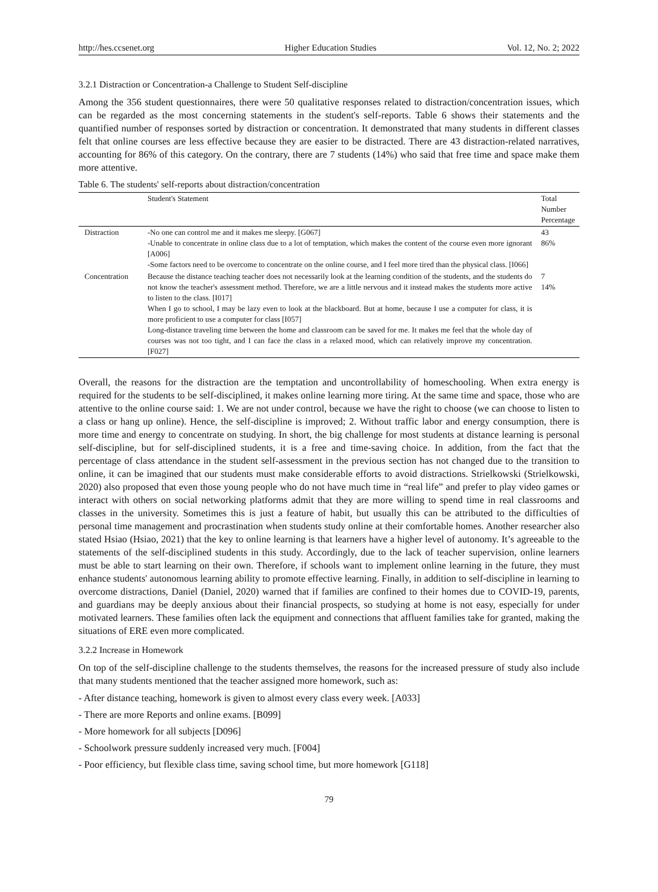http://hes.ccsenet.org Higher Education Studies Vol. 12, No. 2; 2022
3.2.1 Distraction or Concentration-a Challenge to Student Self-discipline
Among the 356 student questionnaires, there were 50 qualitative responses related to distraction/concentration issues, which can be regarded as the most concerning statements in the student's self-reports. Table 6 shows their statements and the quantified number of responses sorted by distraction or concentration. It demonstrated that many students in different classes felt that online courses are less effective because they are easier to be distracted. There are 43 distraction-related narratives, accounting for 86% of this category. On the contrary, there are 7 students (14%) who said that free time and space make them more attentive.
Table 6. The students' self-reports about distraction/concentration
| | Student's Statement | Total Number Percentage |
| --- | --- | --- |
| Distraction | -No one can control me and it makes me sleepy. [G067] -Unable to concentrate in online class due to a lot of temptation, which makes the content of the course even more ignorant [A006] -Some factors need to be overcome to concentrate on the online course, and I feel more tired than the physical class. [I066] | 43 86% |
| Concentration | Because the distance teaching teacher does not necessarily look at the learning condition of the students, and the students do not know the teacher's assessment method. Therefore, we are a little nervous and it instead makes the students more active to listen to the class. [I017] When I go to school, I may be lazy even to look at the blackboard. But at home, because I use a computer for class, it is more proficient to use a computer for class [I057] Long-distance traveling time between the home and classroom can be saved for me. It makes me feel that the whole day of courses was not too tight, and I can face the class in a relaxed mood, which can relatively improve my concentration. [F027] | 7 14% |
Overall, the reasons for the distraction are the temptation and uncontrollability of homeschooling. When extra energy is required for the students to be self-disciplined, it makes online learning more tiring. At the same time and space, those who are attentive to the online course said: 1. We are not under control, because we have the right to choose (we can choose to listen to a class or hang up online). Hence, the self-discipline is improved; 2. Without traffic labor and energy consumption, there is more time and energy to concentrate on studying. In short, the big challenge for most students at distance learning is personal self-discipline, but for self-disciplined students, it is a free and time-saving choice. In addition, from the fact that the percentage of class attendance in the student self-assessment in the previous section has not changed due to the transition to online, it can be imagined that our students must make considerable efforts to avoid distractions. Strielkowski (Strielkowski, 2020) also proposed that even those young people who do not have much time in “real life” and prefer to play video games or interact with others on social networking platforms admit that they are more willing to spend time in real classrooms and classes in the university. Sometimes this is just a feature of habit, but usually this can be attributed to the difficulties of personal time management and procrastination when students study online at their comfortable homes. Another researcher also stated Hsiao (Hsiao, 2021) that the key to online learning is that learners have a higher level of autonomy. It’s agreeable to the statements of the self-disciplined students in this study. Accordingly, due to the lack of teacher supervision, online learners must be able to start learning on their own. Therefore, if schools want to implement online learning in the future, they must enhance students' autonomous learning ability to promote effective learning. Finally, in addition to self-discipline in learning to overcome distractions, Daniel (Daniel, 2020) warned that if families are confined to their homes due to COVID-19, parents, and guardians may be deeply anxious about their financial prospects, so studying at home is not easy, especially for under motivated learners. These families often lack the equipment and connections that affluent families take for granted, making the situations of ERE even more complicated.
3.2.2 Increase in Homework
On top of the self-discipline challenge to the students themselves, the reasons for the increased pressure of study also include that many students mentioned that the teacher assigned more homework, such as:
- After distance teaching, homework is given to almost every class every week. [A033]
- There are more Reports and online exams. [B099]
- More homework for all subjects [D096]
- Schoolwork pressure suddenly increased very much. [F004]
- Poor efficiency, but flexible class time, saving school time, but more homework [G118]
79